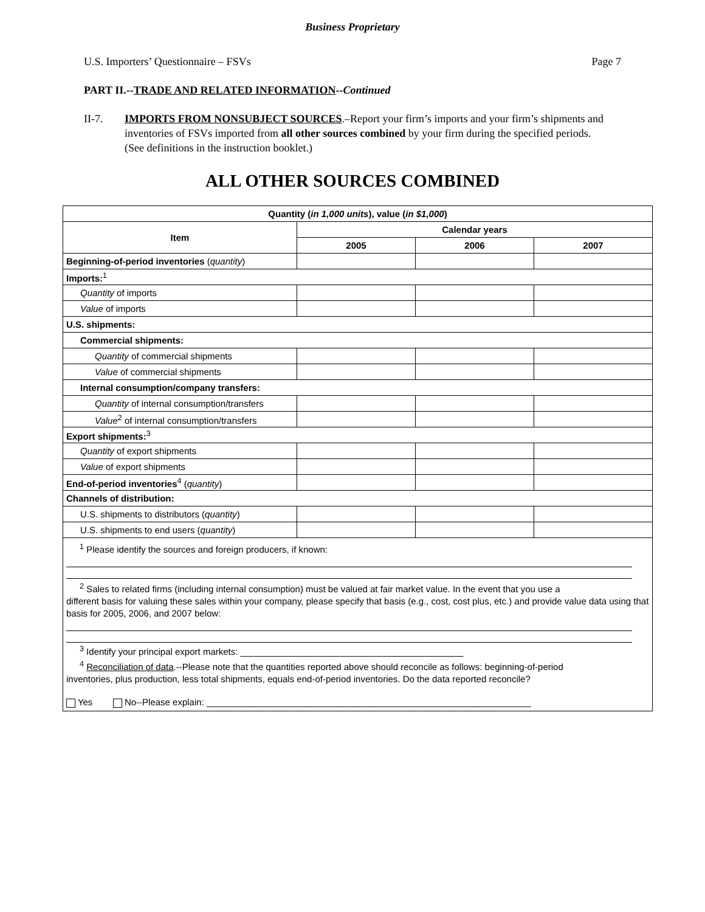Business Proprietary
U.S. Importers’ Questionnaire – FSVs Page 7
PART II.--TRADE AND RELATED INFORMATION--Continued
II-7. IMPORTS FROM NONSUBJECT SOURCES.–Report your firm’s imports and your firm’s shipments and inventories of FSVs imported from all other sources combined by your firm during the specified periods. (See definitions in the instruction booklet.)
ALL OTHER SOURCES COMBINED
| Quantity ( in 1,000 units ), value ( in $1,000 ) | | | |
| --- | --- | --- | --- |
| Item | Calendar years | | |
| | 2005 | 2006 | 2007 |
| Beginning-of-period inventories ( quantity ) | | | |
| Imports:<sup>1</sup> | | | |
| Quantity of imports | | | |
| Value of imports | | | |
| U.S. shipments: | | | |
| Commercial shipments: | | | |
| Quantity of commercial shipments | | | |
| Value of commercial shipments | | | |
| Internal consumption/company transfers: | | | |
| Quantity of internal consumption/transfers | | | |
| Value<sup>2</sup> of internal consumption/transfers | | | |
| Export shipments:<sup>3</sup> | | | |
| Quantity of export shipments | | | |
| Value of export shipments | | | |
| End-of-period inventories<sup>4</sup> ( quantity ) | | | |
| Channels of distribution: | | | |
| U.S. shipments to distributors ( quantity ) | | | |
| U.S. shipments to end users ( quantity ) | | | |
| <sup>1</sup> Please identify the sources and foreign producers, if known: <sup>2</sup> Sales to related firms (including internal consumption) must be valued at fair market value. In the event that you use a different basis for valuing these sales within your company, please specify that basis (e.g., cost, cost plus, etc.) and provide value data using that basis for 2005, 2006, and 2007 below: <sup>3</sup> Identify your principal export markets: ____________________________________________ <sup>4</sup> Reconciliation of data .--Please note that the quantities reported above should reconcile as follows: beginning-of-period inventories, plus production, less total shipments, equals end-of-period inventories. Do the data reported reconcile? Yes No--Please explain: ________________________________________________________________ | | | |